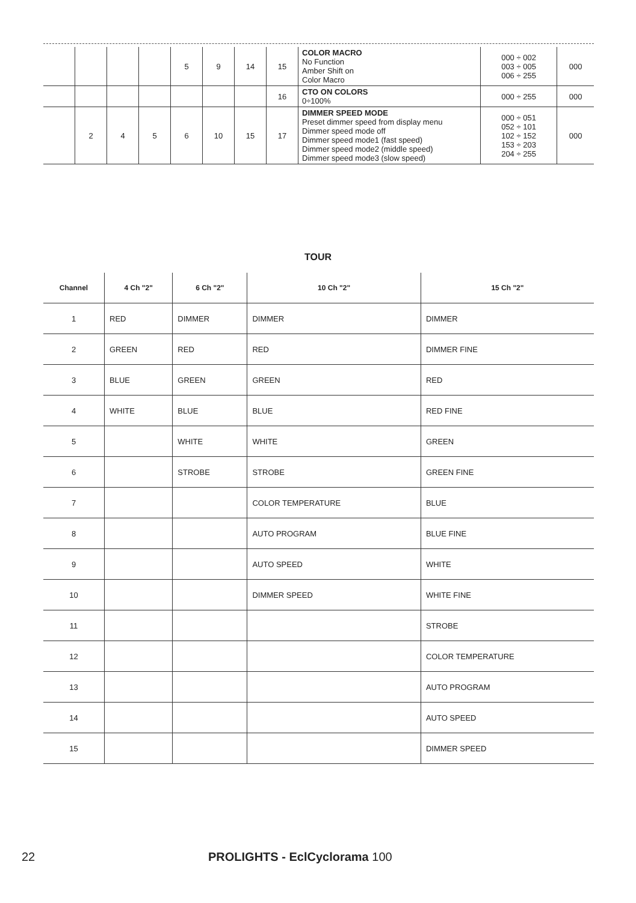| | | | | 5 | 9 | 14 | 15 | COLOR MACRO No Function Amber Shift on Color Macro | 000 ÷ 002 003 ÷ 005 006 ÷ 255 | 000 |
| | | | | | | | 16 | CTO ON COLORS 0÷100% | 000 ÷ 255 | 000 |
| | 2 | 4 | 5 | 6 | 10 | 15 | 17 | DIMMER SPEED MODE Preset dimmer speed from display menu Dimmer speed mode off Dimmer speed mode1 (fast speed) Dimmer speed mode2 (middle speed) Dimmer speed mode3 (slow speed) | 000 ÷ 051 052 ÷ 101 102 ÷ 152 153 ÷ 203 204 ÷ 255 | 000 |
TOUR
| Channel | 4 Ch "2" | 6 Ch "2" | 10 Ch "2" | 15 Ch "2" |
| --- | --- | --- | --- | --- |
| 1 | RED | DIMMER | DIMMER | DIMMER |
| 2 | GREEN | RED | RED | DIMMER FINE |
| 3 | BLUE | GREEN | GREEN | RED |
| 4 | WHITE | BLUE | BLUE | RED FINE |
| 5 | | WHITE | WHITE | GREEN |
| 6 | | STROBE | STROBE | GREEN FINE |
| 7 | | | COLOR TEMPERATURE | BLUE |
| 8 | | | AUTO PROGRAM | BLUE FINE |
| 9 | | | AUTO SPEED | WHITE |
| 10 | | | DIMMER SPEED | WHITE FINE |
| 11 | | | | STROBE |
| 12 | | | | COLOR TEMPERATURE |
| 13 | | | | AUTO PROGRAM |
| 14 | | | | AUTO SPEED |
| 15 | | | | DIMMER SPEED |
22 PROLIGHTS - EclCyclorama 100